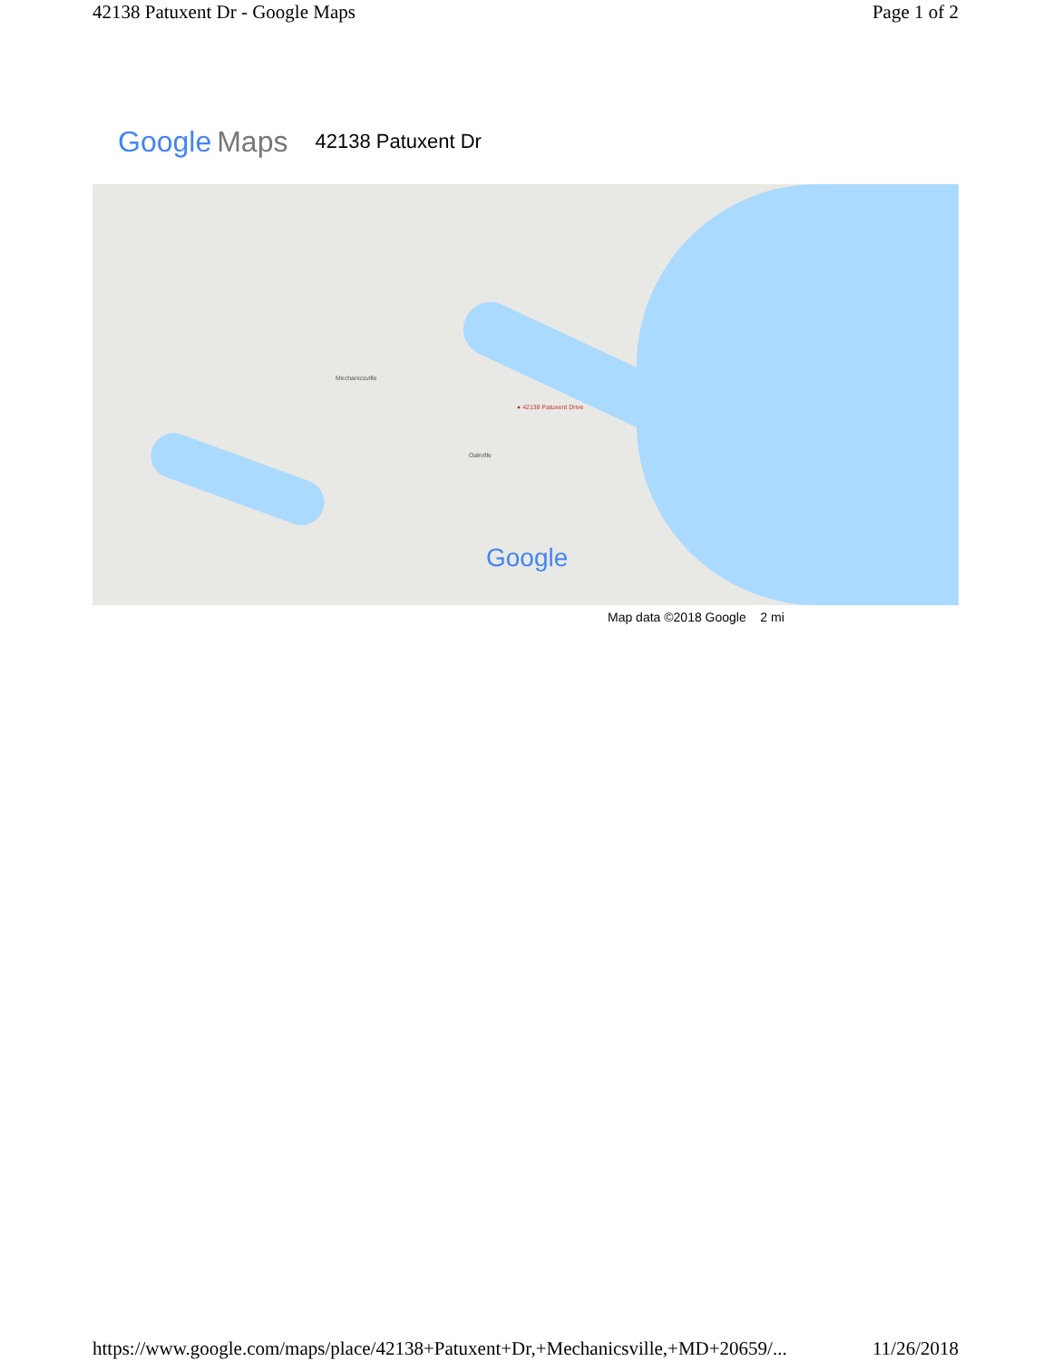42138 Patuxent Dr - Google Maps Page 1 of 2
Google Maps 42138 Patuxent Dr
● 42138 Patuxent Drive
Mechanicsville
Oakville
Google
Map data ©2018 Google 2 mi
https://www.google.com/maps/place/42138+Patuxent+Dr,+Mechanicsville,+MD+20659/... 11/26/2018